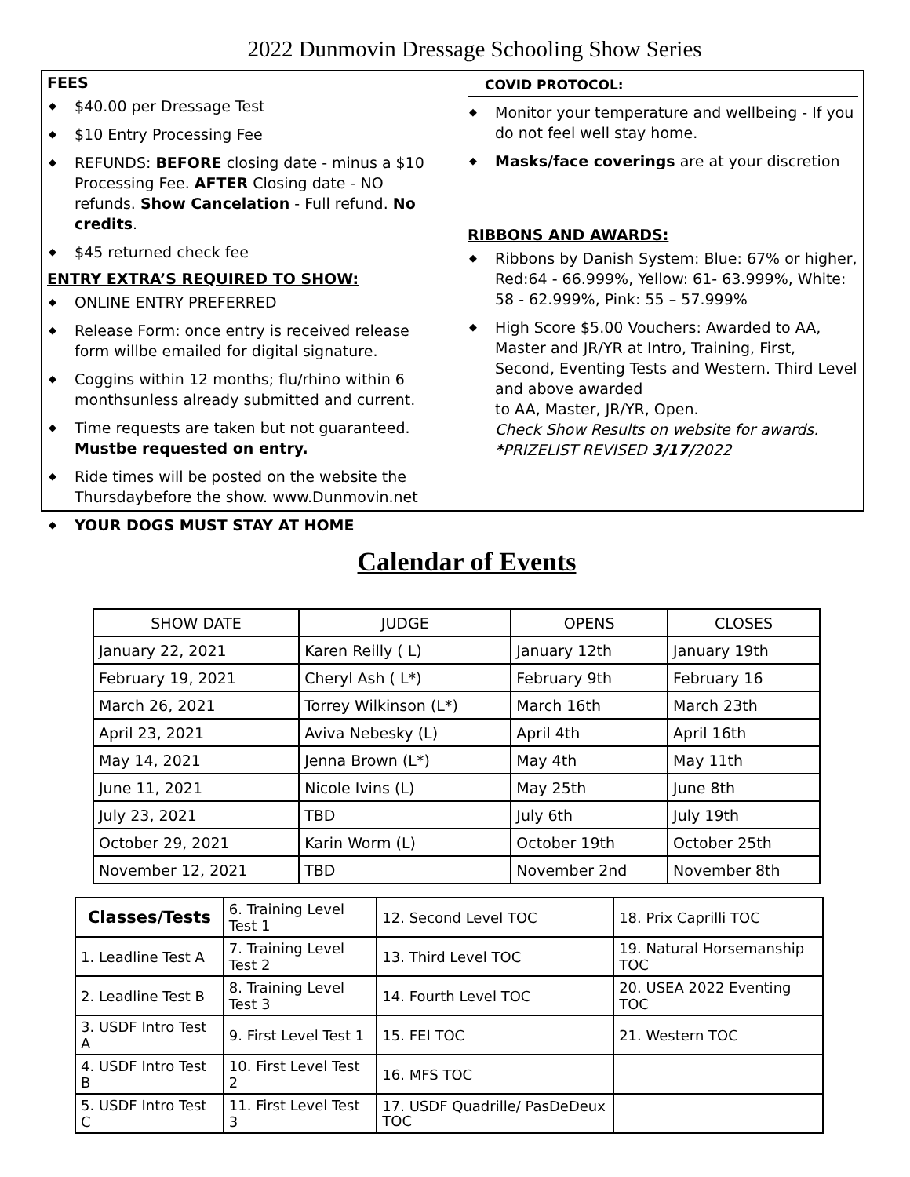2022 Dunmovin Dressage Schooling Show Series
FEES
◆ $40.00 per Dressage Test
◆ $10 Entry Processing Fee
◆ REFUNDS: BEFORE closing date - minus a $10 Processing Fee. AFTER Closing date - NO refunds. Show Cancelation - Full refund. No credits.
◆ $45 returned check fee
ENTRY EXTRA’S REQUIRED TO SHOW:
◆ ONLINE ENTRY PREFERRED
◆ Release Form: once entry is received release form willbe emailed for digital signature.
◆ Coggins within 12 months; flu/rhino within 6 monthsunless already submitted and current.
◆ Time requests are taken but not guaranteed. Mustbe requested on entry.
◆ Ride times will be posted on the website the Thursdaybefore the show. www.Dunmovin.net
◆ YOUR DOGS MUST STAY AT HOME
COVID PROTOCOL:
◆ Monitor your temperature and wellbeing - If you do not feel well stay home.
◆ Masks/face coverings are at your discretion
RIBBONS AND AWARDS:
◆ Ribbons by Danish System: Blue: 67% or higher, Red:64 - 66.999%, Yellow: 61- 63.999%, White: 58 - 62.999%, Pink: 55 – 57.999%
◆ High Score $5.00 Vouchers: Awarded to AA, Master and JR/YR at Intro, Training, First, Second, Eventing Tests and Western. Third Level and above awarded
to AA, Master, JR/YR, Open.
Check Show Results on website for awards.
*PRIZELIST REVISED 3/17/2022
Calendar of Events
| SHOW DATE | JUDGE | OPENS | CLOSES |
| --- | --- | --- | --- |
| January 22, 2021 | Karen Reilly ( L) | January 12th | January 19th |
| February 19, 2021 | Cheryl Ash ( L*) | February 9th | February 16 |
| March 26, 2021 | Torrey Wilkinson (L*) | March 16th | March 23th |
| April 23, 2021 | Aviva Nebesky (L) | April 4th | April 16th |
| May 14, 2021 | Jenna Brown (L*) | May 4th | May 11th |
| June 11, 2021 | Nicole Ivins (L) | May 25th | June 8th |
| July 23, 2021 | TBD | July 6th | July 19th |
| October 29, 2021 | Karin Worm (L) | October 19th | October 25th |
| November 12, 2021 | TBD | November 2nd | November 8th |
| Classes/Tests | 6. Training Level Test 1 | 12. Second Level TOC | 18. Prix Caprilli TOC |
| 1. Leadline Test A | 7. Training Level Test 2 | 13. Third Level TOC | 19. Natural Horsemanship TOC |
| 2. Leadline Test B | 8. Training Level Test 3 | 14. Fourth Level TOC | 20. USEA 2022 Eventing TOC |
| 3. USDF Intro Test A | 9. First Level Test 1 | 15. FEI TOC | 21. Western TOC |
| 4. USDF Intro Test B | 10. First Level Test 2 | 16. MFS TOC | |
| 5. USDF Intro Test C | 11. First Level Test 3 | 17. USDF Quadrille/ PasDeDeux TOC | |